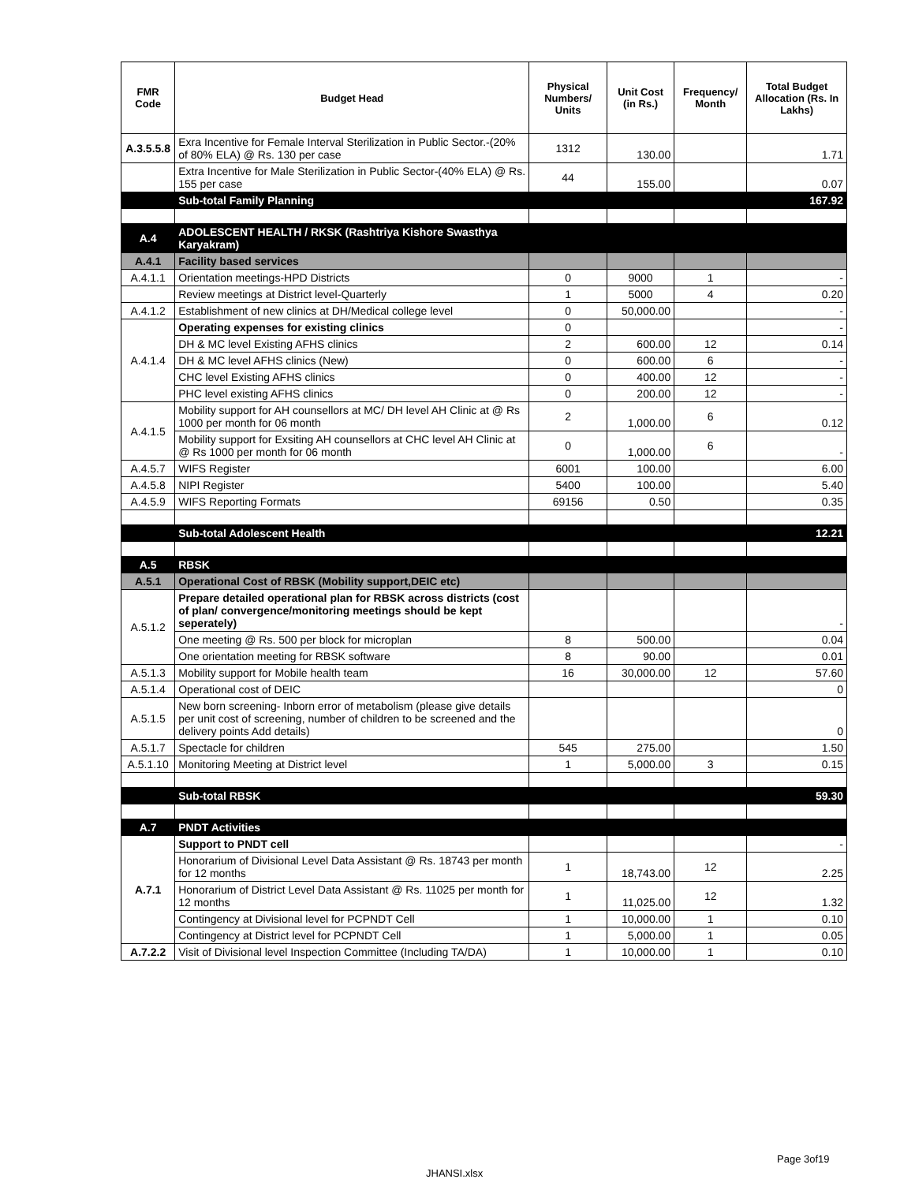| FMR Code | Budget Head | Physical Numbers/ Units | Unit Cost (in Rs.) | Frequency/ Month | Total Budget Allocation (Rs. In Lakhs) |
| --- | --- | --- | --- | --- | --- |
| A.3.5.5.8 | Exra Incentive for Female Interval Sterilization in Public Sector.-(20% of 80% ELA) @ Rs. 130 per case | 1312 | 130.00 | | 1.71 |
| | Extra Incentive for Male Sterilization in Public Sector-(40% ELA) @ Rs. 155 per case | 44 | 155.00 | | 0.07 |
| | Sub-total Family Planning | | | | 167.92 |
| A.4 | ADOLESCENT HEALTH / RKSK (Rashtriya Kishore Swasthya Karyakram) | | | | |
| A.4.1 | Facility based services | | | | |
| A.4.1.1 | Orientation meetings-HPD Districts | 0 | 9000 | 1 | - |
| | Review meetings at District level-Quarterly | 1 | 5000 | 4 | 0.20 |
| A.4.1.2 | Establishment of new clinics at DH/Medical college level | 0 | 50,000.00 | | - |
| A.4.1.4 | Operating expenses for existing clinics | 0 | | | - |
| | DH & MC level Existing AFHS clinics | 2 | 600.00 | 12 | 0.14 |
| | DH & MC level AFHS clinics (New) | 0 | 600.00 | 6 | - |
| | CHC level Existing AFHS clinics | 0 | 400.00 | 12 | - |
| | PHC level existing AFHS clinics | 0 | 200.00 | 12 | - |
| A.4.1.5 | Mobility support for AH counsellors at MC/ DH level AH Clinic at @ Rs 1000 per month for 06 month | 2 | 1,000.00 | 6 | 0.12 |
| | Mobility support for Exsiting AH counsellors at CHC level AH Clinic at @ Rs 1000 per month for 06 month | 0 | 1,000.00 | 6 | - |
| A.4.5.7 | WIFS Register | 6001 | 100.00 | | 6.00 |
| A.4.5.8 | NIPI Register | 5400 | 100.00 | | 5.40 |
| A.4.5.9 | WIFS Reporting Formats | 69156 | 0.50 | | 0.35 |
| | Sub-total Adolescent Health | | | | 12.21 |
| A.5 | RBSK | | | | |
| A.5.1 | Operational Cost of RBSK (Mobility support,DEIC etc) | | | | |
| A.5.1.2 | Prepare detailed operational plan for RBSK across districts (cost of plan/ convergence/monitoring meetings should be kept seperately) | | | | - |
| | One meeting @ Rs. 500 per block for microplan | 8 | 500.00 | | 0.04 |
| | One orientation meeting for RBSK software | 8 | 90.00 | | 0.01 |
| A.5.1.3 | Mobility support for Mobile health team | 16 | 30,000.00 | 12 | 57.60 |
| A.5.1.4 | Operational cost of DEIC | | | | 0 |
| A.5.1.5 | New born screening- Inborn error of metabolism (please give details per unit cost of screening, number of children to be screened and the delivery points Add details) | | | | 0 |
| A.5.1.7 | Spectacle for children | 545 | 275.00 | | 1.50 |
| A.5.1.10 | Monitoring Meeting at District level | 1 | 5,000.00 | 3 | 0.15 |
| | Sub-total RBSK | | | | 59.30 |
| A.7 | PNDT Activities | | | | |
| A.7.1 | Support to PNDT cell | | | | - |
| | Honorarium of Divisional Level Data Assistant @ Rs. 18743 per month for 12 months | 1 | 18,743.00 | 12 | 2.25 |
| | Honorarium of District Level Data Assistant @ Rs. 11025 per month for 12 months | 1 | 11,025.00 | 12 | 1.32 |
| | Contingency at Divisional level for PCPNDT Cell | 1 | 10,000.00 | 1 | 0.10 |
| | Contingency at District level for PCPNDT Cell | 1 | 5,000.00 | 1 | 0.05 |
| A.7.2.2 | Visit of Divisional level Inspection Committee (Including TA/DA) | 1 | 10,000.00 | 1 | 0.10 |
Page 3of19
JHANSI.xlsx